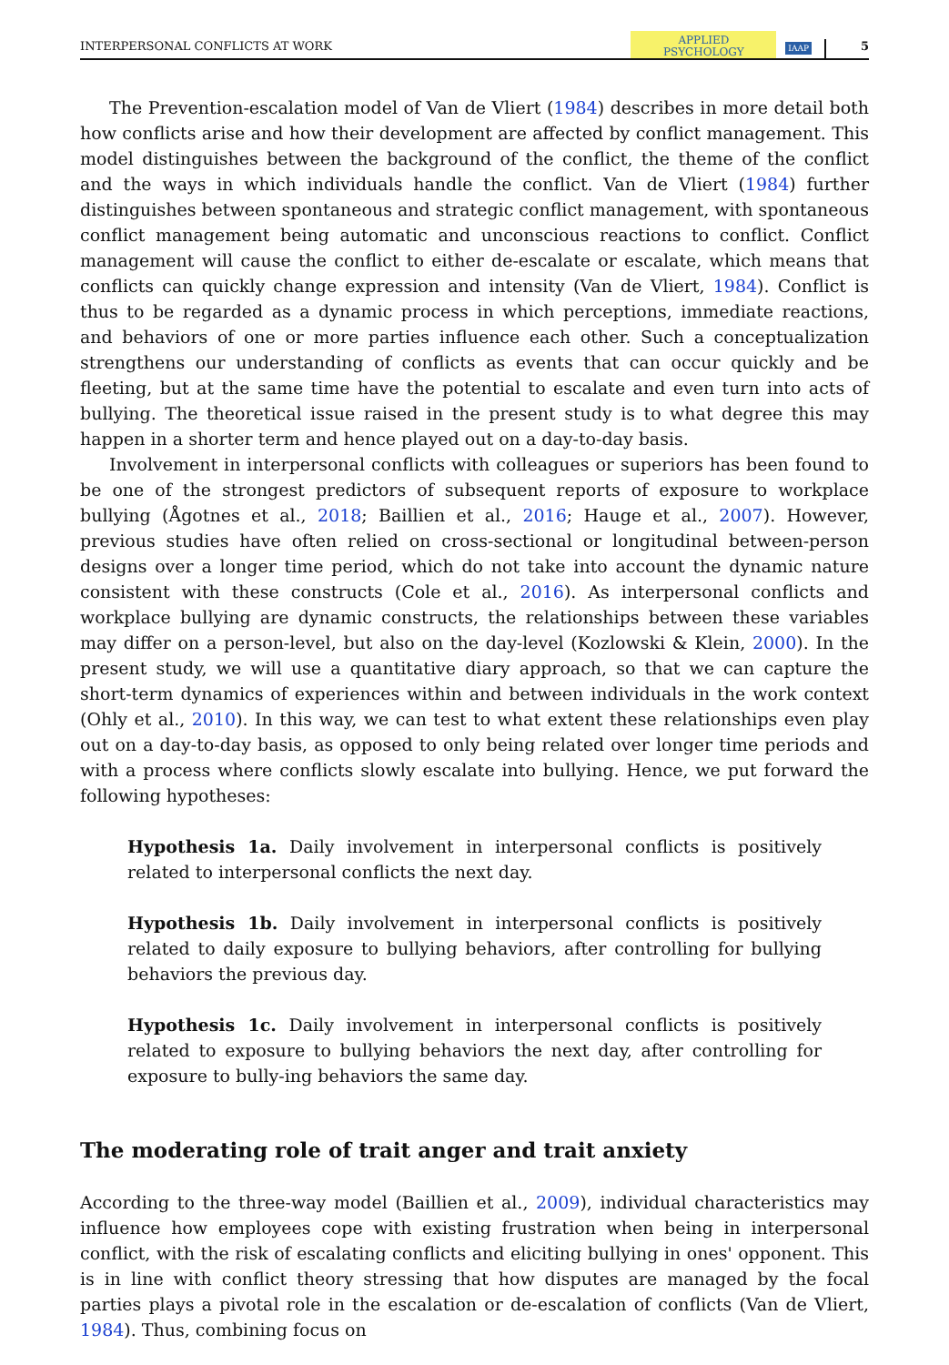INTERPERSONAL CONFLICTS AT WORK APPLIED
PSYCHOLOGY IAAP 5
The Prevention-escalation model of Van de Vliert (1984) describes in more detail both how conflicts arise and how their development are affected by conflict management. This model distinguishes between the background of the conflict, the theme of the conflict and the ways in which individuals handle the conflict. Van de Vliert (1984) further distinguishes between spontaneous and strategic conflict management, with spontaneous conflict management being automatic and unconscious reactions to conflict. Conflict management will cause the conflict to either de-escalate or escalate, which means that conflicts can quickly change expression and intensity (Van de Vliert, 1984). Conflict is thus to be regarded as a dynamic process in which perceptions, immediate reactions, and behaviors of one or more parties influence each other. Such a conceptualization strengthens our understanding of conflicts as events that can occur quickly and be fleeting, but at the same time have the potential to escalate and even turn into acts of bullying. The theoretical issue raised in the present study is to what degree this may happen in a shorter term and hence played out on a day-to-day basis.
Involvement in interpersonal conflicts with colleagues or superiors has been found to be one of the strongest predictors of subsequent reports of exposure to workplace bullying (Ågotnes et al., 2018; Baillien et al., 2016; Hauge et al., 2007). However, previous studies have often relied on cross-sectional or longitudinal between-person designs over a longer time period, which do not take into account the dynamic nature consistent with these constructs (Cole et al., 2016). As interpersonal conflicts and workplace bullying are dynamic constructs, the relationships between these variables may differ on a person-level, but also on the day-level (Kozlowski & Klein, 2000). In the present study, we will use a quantitative diary approach, so that we can capture the short-term dynamics of experiences within and between individuals in the work context (Ohly et al., 2010). In this way, we can test to what extent these relationships even play out on a day-to-day basis, as opposed to only being related over longer time periods and with a process where conflicts slowly escalate into bullying. Hence, we put forward the following hypotheses:
Hypothesis 1a. Daily involvement in interpersonal conflicts is positively related to interpersonal conflicts the next day.
Hypothesis 1b. Daily involvement in interpersonal conflicts is positively related to daily exposure to bullying behaviors, after controlling for bullying behaviors the previous day.
Hypothesis 1c. Daily involvement in interpersonal conflicts is positively related to exposure to bullying behaviors the next day, after controlling for exposure to bully-ing behaviors the same day.
The moderating role of trait anger and trait anxiety
According to the three-way model (Baillien et al., 2009), individual characteristics may influence how employees cope with existing frustration when being in interpersonal conflict, with the risk of escalating conflicts and eliciting bullying in ones' opponent. This is in line with conflict theory stressing that how disputes are managed by the focal parties plays a pivotal role in the escalation or de-escalation of conflicts (Van de Vliert, 1984). Thus, combining focus on